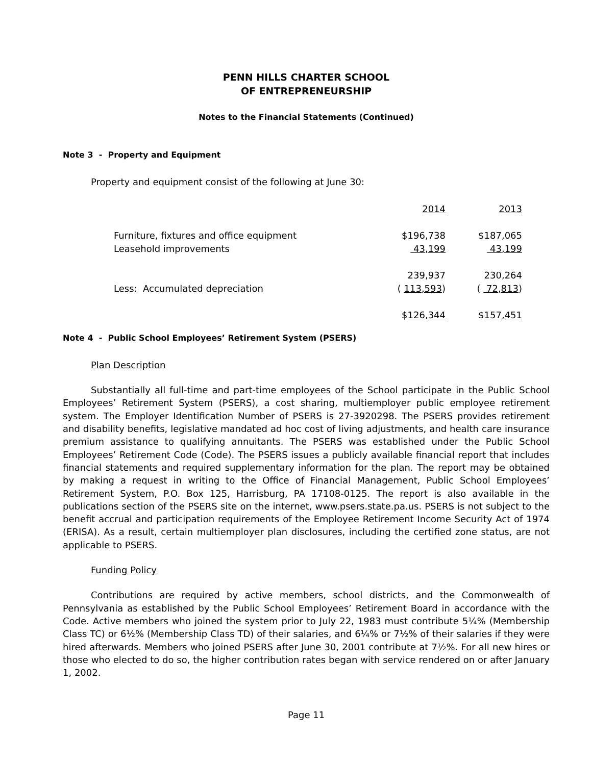PENN HILLS CHARTER SCHOOL
OF ENTREPRENEURSHIP
Notes to the Financial Statements (Continued)
Note 3 - Property and Equipment
Property and equipment consist of the following at June 30:
| | 2014 | 2013 |
| Furniture, fixtures and office equipment | $196,738 | $187,065 |
| Leasehold improvements | 43,199 | 43,199 |
| | 239,937 | 230,264 |
| Less: Accumulated depreciation | ( 113,593 ) | ( 72,813 ) |
| | $ 126,344 | $ 157,451 |
Note 4 - Public School Employees’ Retirement System (PSERS)
Plan Description
Substantially all full-time and part-time employees of the School participate in the Public School Employees’ Retirement System (PSERS), a cost sharing, multiemployer public employee retirement system. The Employer Identification Number of PSERS is 27-3920298. The PSERS provides retirement and disability benefits, legislative mandated ad hoc cost of living adjustments, and health care insurance premium assistance to qualifying annuitants. The PSERS was established under the Public School Employees’ Retirement Code (Code). The PSERS issues a publicly available financial report that includes financial statements and required supplementary information for the plan. The report may be obtained by making a request in writing to the Office of Financial Management, Public School Employees’ Retirement System, P.O. Box 125, Harrisburg, PA 17108-0125. The report is also available in the publications section of the PSERS site on the internet, www.psers.state.pa.us. PSERS is not subject to the benefit accrual and participation requirements of the Employee Retirement Income Security Act of 1974 (ERISA). As a result, certain multiemployer plan disclosures, including the certified zone status, are not applicable to PSERS.
Funding Policy
Contributions are required by active members, school districts, and the Commonwealth of Pennsylvania as established by the Public School Employees’ Retirement Board in accordance with the Code. Active members who joined the system prior to July 22, 1983 must contribute 5¼% (Membership Class TC) or 6½% (Membership Class TD) of their salaries, and 6¼% or 7½% of their salaries if they were hired afterwards. Members who joined PSERS after June 30, 2001 contribute at 7½%. For all new hires or those who elected to do so, the higher contribution rates began with service rendered on or after January 1, 2002.
Page 11